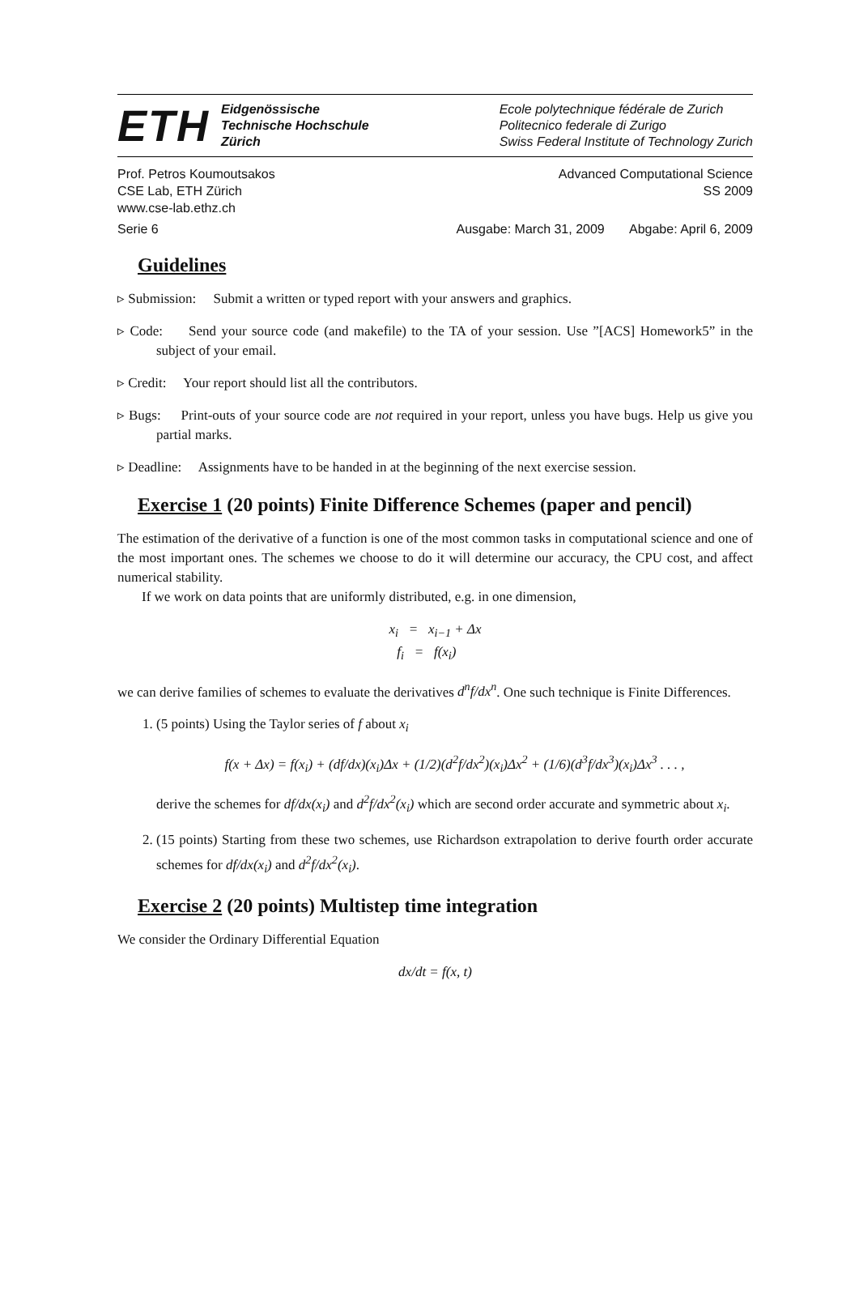ETH
Eidgenössische
Technische Hochschule
Zürich
Ecole polytechnique fédérale de Zurich
Politecnico federale di Zurigo
Swiss Federal Institute of Technology Zurich
Prof. Petros Koumoutsakos Advanced Computational Science
CSE Lab, ETH Zürich SS 2009
www.cse-lab.ethz.ch
Serie 6 Ausgabe: March 31, 2009 Abgabe: April 6, 2009
Guidelines
▹ Submission: Submit a written or typed report with your answers and graphics.
▹ Code: Send your source code (and makefile) to the TA of your session. Use ”[ACS] Homework5” in the subject of your email.
▹ Credit: Your report should list all the contributors.
▹ Bugs: Print-outs of your source code are not required in your report, unless you have bugs. Help us give you partial marks.
▹ Deadline: Assignments have to be handed in at the beginning of the next exercise session.
Exercise 1 (20 points) Finite Difference Schemes (paper and pencil)
The estimation of the derivative of a function is one of the most common tasks in computational science and one of the most important ones. The schemes we choose to do it will determine our accuracy, the CPU cost, and affect numerical stability.
If we work on data points that are uniformly distributed, e.g. in one dimension,
x<sub>i</sub> = x<sub>i−1</sub> + Δx
f<sub>i</sub> = f(x<sub>i</sub>)
we can derive families of schemes to evaluate the derivatives d<sup>n</sup>f/dx<sup>n</sup>. One such technique is Finite Differences.
1. (5 points) Using the Taylor series of f about x<sub>i</sub>
f(x + Δx) = f(x<sub>i</sub>) + (df/dx)(x<sub>i</sub>)Δx + (1/2)(d<sup>2</sup>f/dx<sup>2</sup>)(x<sub>i</sub>)Δx<sup>2</sup> + (1/6)(d<sup>3</sup>f/dx<sup>3</sup>)(x<sub>i</sub>)Δx<sup>3</sup> . . . ,
derive the schemes for df/dx(x<sub>i</sub>) and d<sup>2</sup>f/dx<sup>2</sup>(x<sub>i</sub>) which are second order accurate and symmetric about x<sub>i</sub>.
2. (15 points) Starting from these two schemes, use Richardson extrapolation to derive fourth order accurate schemes for df/dx(x<sub>i</sub>) and d<sup>2</sup>f/dx<sup>2</sup>(x<sub>i</sub>).
Exercise 2 (20 points) Multistep time integration
We consider the Ordinary Differential Equation
dx/dt = f(x, t)